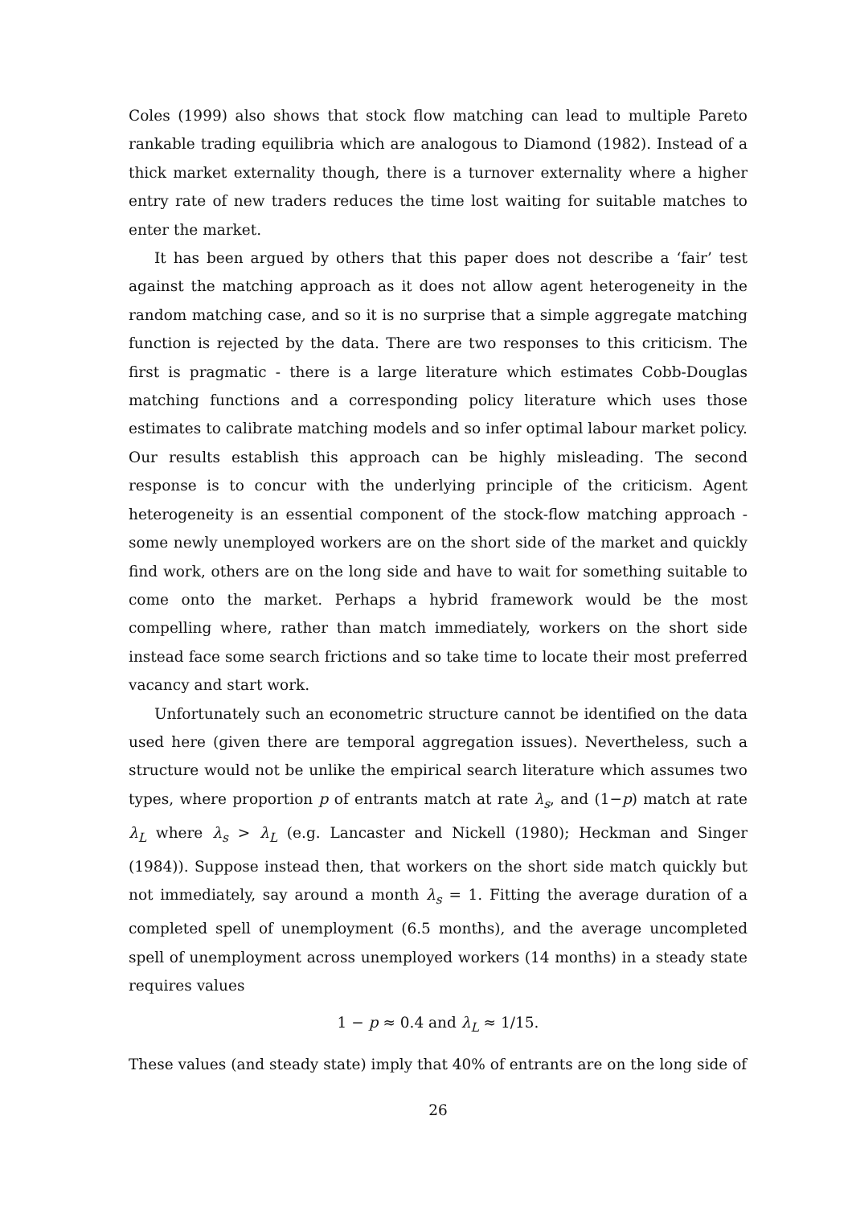Coles (1999) also shows that stock flow matching can lead to multiple Pareto rankable trading equilibria which are analogous to Diamond (1982). Instead of a thick market externality though, there is a turnover externality where a higher entry rate of new traders reduces the time lost waiting for suitable matches to enter the market.
It has been argued by others that this paper does not describe a ‘fair’ test against the matching approach as it does not allow agent heterogeneity in the random matching case, and so it is no surprise that a simple aggregate matching function is rejected by the data. There are two responses to this criticism. The first is pragmatic - there is a large literature which estimates Cobb-Douglas matching functions and a corresponding policy literature which uses those estimates to calibrate matching models and so infer optimal labour market policy. Our results establish this approach can be highly misleading. The second response is to concur with the underlying principle of the criticism. Agent heterogeneity is an essential component of the stock-flow matching approach - some newly unemployed workers are on the short side of the market and quickly find work, others are on the long side and have to wait for something suitable to come onto the market. Perhaps a hybrid framework would be the most compelling where, rather than match immediately, workers on the short side instead face some search frictions and so take time to locate their most preferred vacancy and start work.
Unfortunately such an econometric structure cannot be identified on the data used here (given there are temporal aggregation issues). Nevertheless, such a structure would not be unlike the empirical search literature which assumes two types, where proportion p of entrants match at rate λ<sub>s</sub>, and (1−p) match at rate λ<sub>L</sub> where λ<sub>s</sub> > λ<sub>L</sub> (e.g. Lancaster and Nickell (1980); Heckman and Singer (1984)). Suppose instead then, that workers on the short side match quickly but not immediately, say around a month λ<sub>s</sub> = 1. Fitting the average duration of a completed spell of unemployment (6.5 months), and the average uncompleted spell of unemployment across unemployed workers (14 months) in a steady state requires values
1 − p ≈ 0.4 and λ<sub>L</sub> ≈ 1/15.
These values (and steady state) imply that 40% of entrants are on the long side of
26